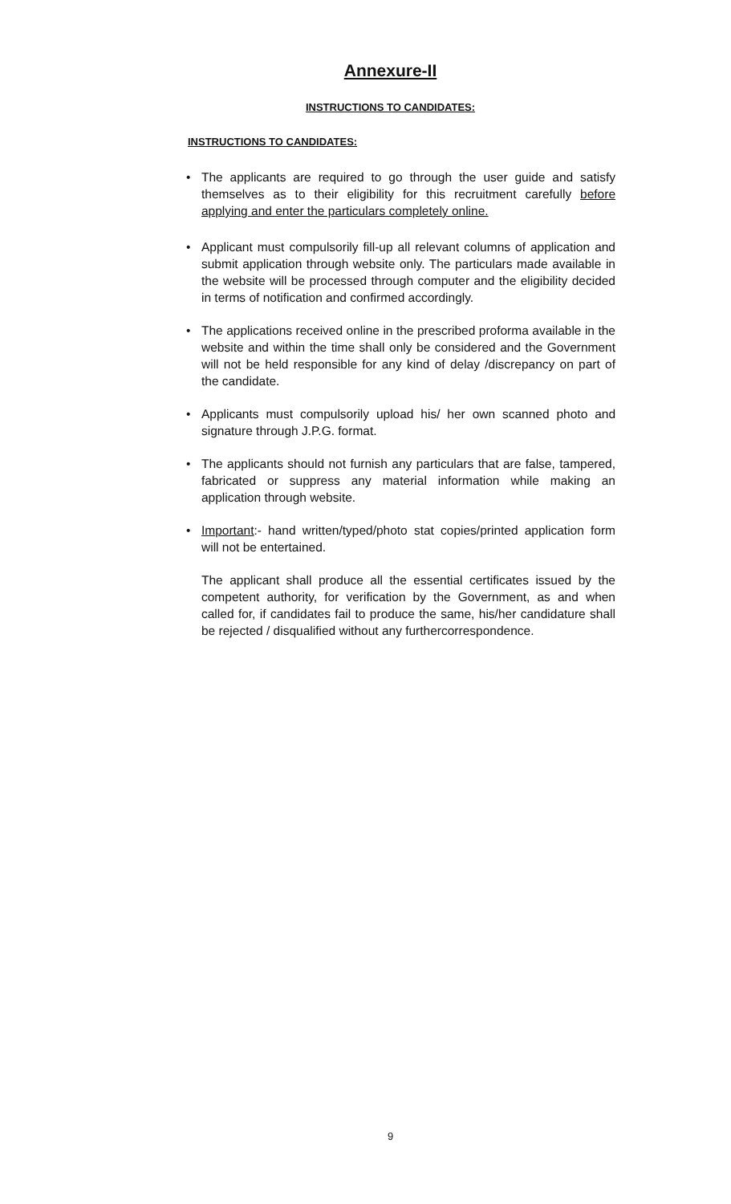Annexure-II
INSTRUCTIONS TO CANDIDATES:
INSTRUCTIONS TO CANDIDATES:
• The applicants are required to go through the user guide and satisfy themselves as to their eligibility for this recruitment carefully before applying and enter the particulars completely online.
• Applicant must compulsorily fill-up all relevant columns of application and submit application through website only. The particulars made available in the website will be processed through computer and the eligibility decided in terms of notification and confirmed accordingly.
• The applications received online in the prescribed proforma available in the website and within the time shall only be considered and the Government will not be held responsible for any kind of delay /discrepancy on part of the candidate.
• Applicants must compulsorily upload his/ her own scanned photo and signature through J.P.G. format.
• The applicants should not furnish any particulars that are false, tampered, fabricated or suppress any material information while making an application through website.
• Important:- hand written/typed/photo stat copies/printed application form will not be entertained.
The applicant shall produce all the essential certificates issued by the competent authority, for verification by the Government, as and when called for, if candidates fail to produce the same, his/her candidature shall be rejected / disqualified without any furthercorrespondence.
9